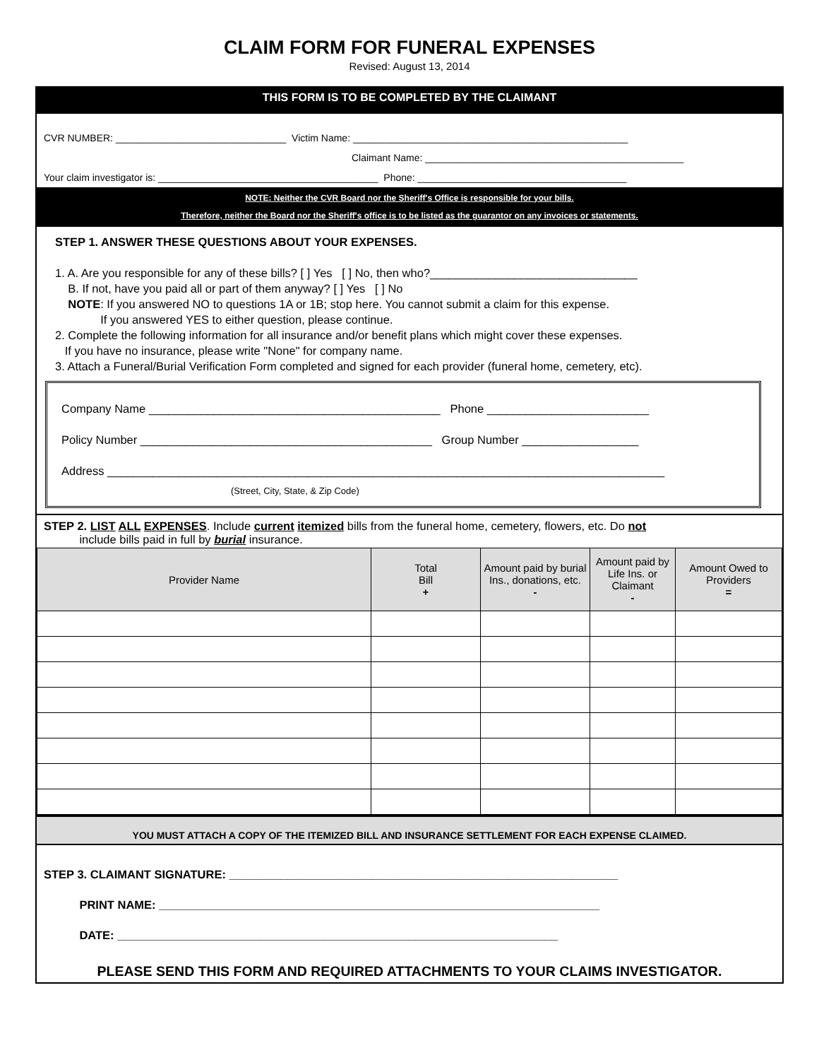CLAIM FORM FOR FUNERAL EXPENSES
Revised: August 13, 2014
THIS FORM IS TO BE COMPLETED BY THE CLAIMANT
CVR NUMBER: _______________________________ Victim Name: __________________________________________________
Claimant Name: _______________________________________________
Your claim investigator is: ________________________________________ Phone: ______________________________________
NOTE: Neither the CVR Board nor the Sheriff's Office is responsible for your bills.
Therefore, neither the Board nor the Sheriff's office is to be listed as the guarantor on any invoices or statements.
STEP 1. ANSWER THESE QUESTIONS ABOUT YOUR EXPENSES.
1. A. Are you responsible for any of these bills? [ ] Yes [ ] No, then who?________________________________
B. If not, have you paid all or part of them anyway? [ ] Yes [ ] No
NOTE: If you answered NO to questions 1A or 1B; stop here. You cannot submit a claim for this expense.
If you answered YES to either question, please continue.
2. Complete the following information for all insurance and/or benefit plans which might cover these expenses.
If you have no insurance, please write "None" for company name.
3. Attach a Funeral/Burial Verification Form completed and signed for each provider (funeral home, cemetery, etc).
Company Name _____________________________________________ Phone _________________________
Policy Number _____________________________________________ Group Number __________________
Address ______________________________________________________________________________________
(Street, City, State, & Zip Code)
STEP 2. LIST ALL EXPENSES. Include current itemized bills from the funeral home, cemetery, flowers, etc. Do not
include bills paid in full by burial insurance.
| Provider Name | Total Bill + | Amount paid by burial Ins., donations, etc. - | Amount paid by Life Ins. or Claimant - | Amount Owed to Providers = |
| --- | --- | --- | --- | --- |
YOU MUST ATTACH A COPY OF THE ITEMIZED BILL AND INSURANCE SETTLEMENT FOR EACH EXPENSE CLAIMED.
STEP 3. CLAIMANT SIGNATURE: ____________________________________________________________
PRINT NAME: ____________________________________________________________________
DATE: ____________________________________________________________________
PLEASE SEND THIS FORM AND REQUIRED ATTACHMENTS TO YOUR CLAIMS INVESTIGATOR.